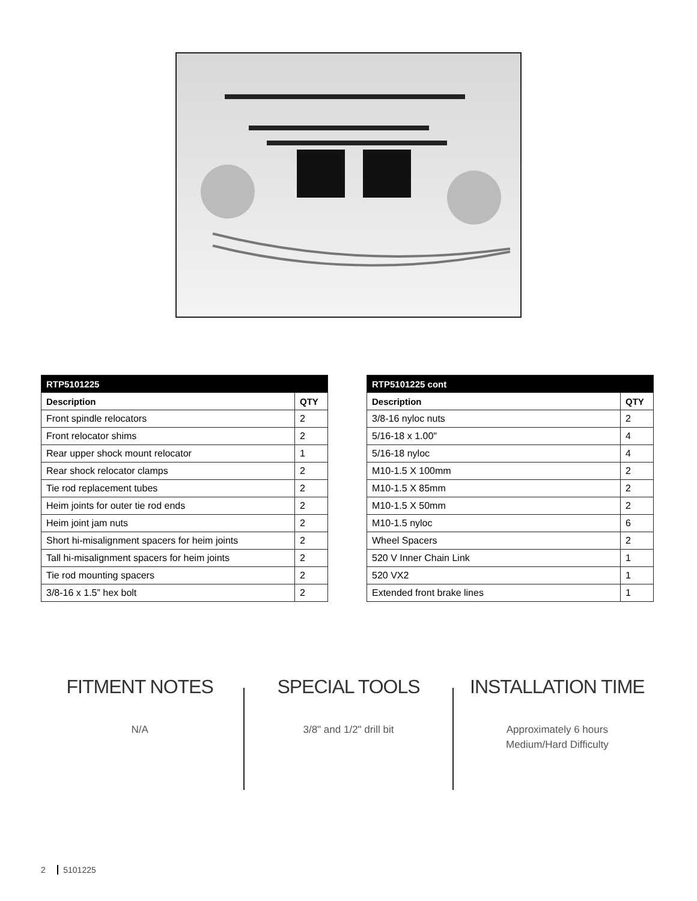| RTP5101225 | |
| --- | --- |
| Description | QTY |
| Front spindle relocators | 2 |
| Front relocator shims | 2 |
| Rear upper shock mount relocator | 1 |
| Rear shock relocator clamps | 2 |
| Tie rod replacement tubes | 2 |
| Heim joints for outer tie rod ends | 2 |
| Heim joint jam nuts | 2 |
| Short hi-misalignment spacers for heim joints | 2 |
| Tall hi-misalignment spacers for heim joints | 2 |
| Tie rod mounting spacers | 2 |
| 3/8-16 x 1.5” hex bolt | 2 |
| RTP5101225 cont | |
| --- | --- |
| Description | QTY |
| 3/8-16 nyloc nuts | 2 |
| 5/16-18 x 1.00" | 4 |
| 5/16-18 nyloc | 4 |
| M10-1.5 X 100mm | 2 |
| M10-1.5 X 85mm | 2 |
| M10-1.5 X 50mm | 2 |
| M10-1.5 nyloc | 6 |
| Wheel Spacers | 2 |
| 520 V Inner Chain Link | 1 |
| 520 VX2 | 1 |
| Extended front brake lines | 1 |
FITMENT NOTES
N/A
SPECIAL TOOLS
3/8" and 1/2" drill bit
INSTALLATION TIME
Approximately 6 hours
Medium/Hard Difficulty
2 5101225